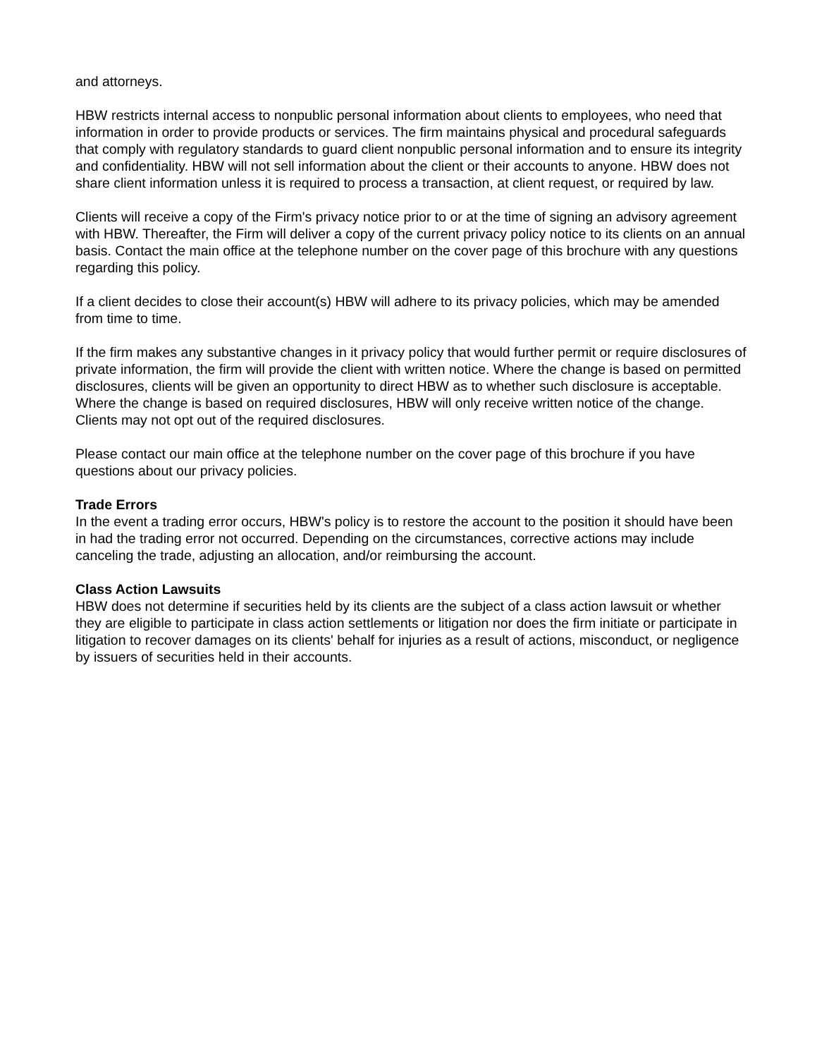and attorneys.
HBW restricts internal access to nonpublic personal information about clients to employees, who need that information in order to provide products or services. The firm maintains physical and procedural safeguards that comply with regulatory standards to guard client nonpublic personal information and to ensure its integrity and confidentiality. HBW will not sell information about the client or their accounts to anyone. HBW does not share client information unless it is required to process a transaction, at client request, or required by law.
Clients will receive a copy of the Firm's privacy notice prior to or at the time of signing an advisory agreement with HBW. Thereafter, the Firm will deliver a copy of the current privacy policy notice to its clients on an annual basis. Contact the main office at the telephone number on the cover page of this brochure with any questions regarding this policy.
If a client decides to close their account(s) HBW will adhere to its privacy policies, which may be amended from time to time.
If the firm makes any substantive changes in it privacy policy that would further permit or require disclosures of private information, the firm will provide the client with written notice. Where the change is based on permitted disclosures, clients will be given an opportunity to direct HBW as to whether such disclosure is acceptable. Where the change is based on required disclosures, HBW will only receive written notice of the change. Clients may not opt out of the required disclosures.
Please contact our main office at the telephone number on the cover page of this brochure if you have questions about our privacy policies.
Trade Errors
In the event a trading error occurs, HBW's policy is to restore the account to the position it should have been in had the trading error not occurred. Depending on the circumstances, corrective actions may include canceling the trade, adjusting an allocation, and/or reimbursing the account.
Class Action Lawsuits
HBW does not determine if securities held by its clients are the subject of a class action lawsuit or whether they are eligible to participate in class action settlements or litigation nor does the firm initiate or participate in litigation to recover damages on its clients' behalf for injuries as a result of actions, misconduct, or negligence by issuers of securities held in their accounts.